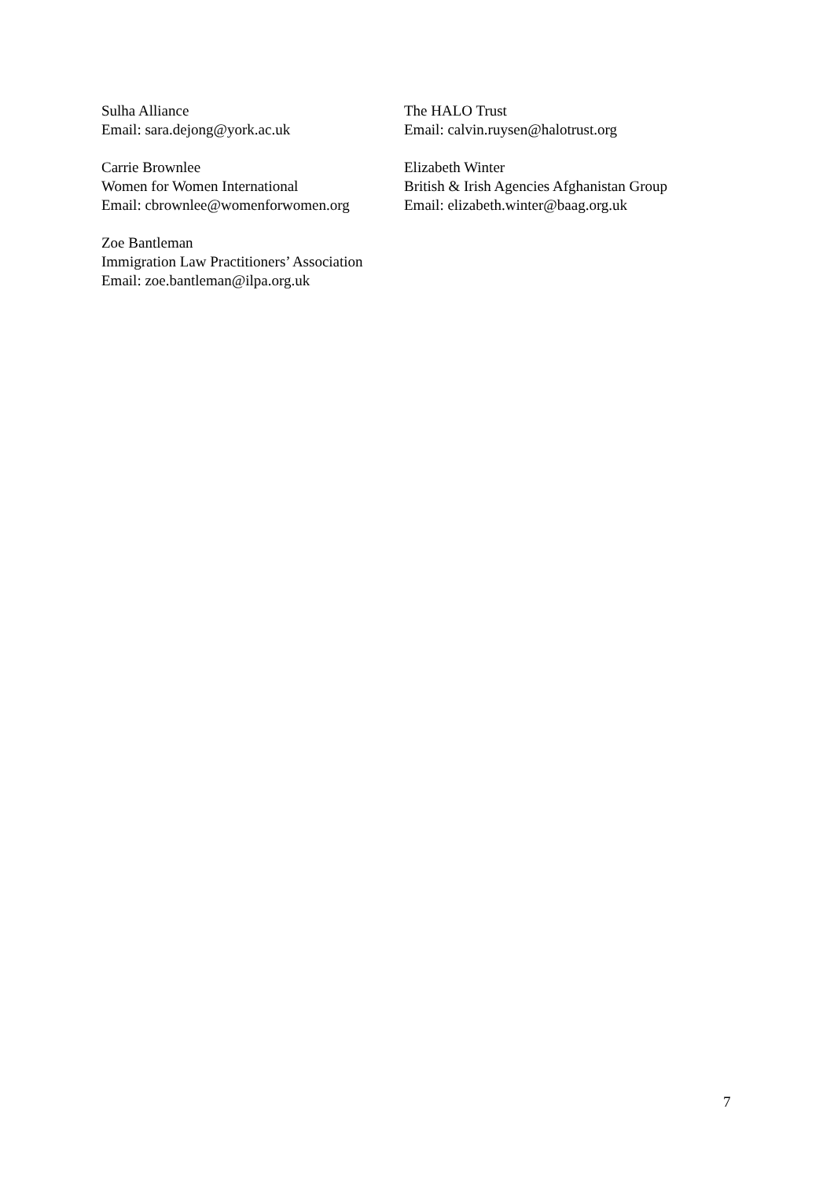Sulha Alliance
Email: sara.dejong@york.ac.uk
The HALO Trust
Email: calvin.ruysen@halotrust.org
Carrie Brownlee
Women for Women International
Email: cbrownlee@womenforwomen.org
Elizabeth Winter
British & Irish Agencies Afghanistan Group
Email: elizabeth.winter@baag.org.uk
Zoe Bantleman
Immigration Law Practitioners’ Association
Email: zoe.bantleman@ilpa.org.uk
7